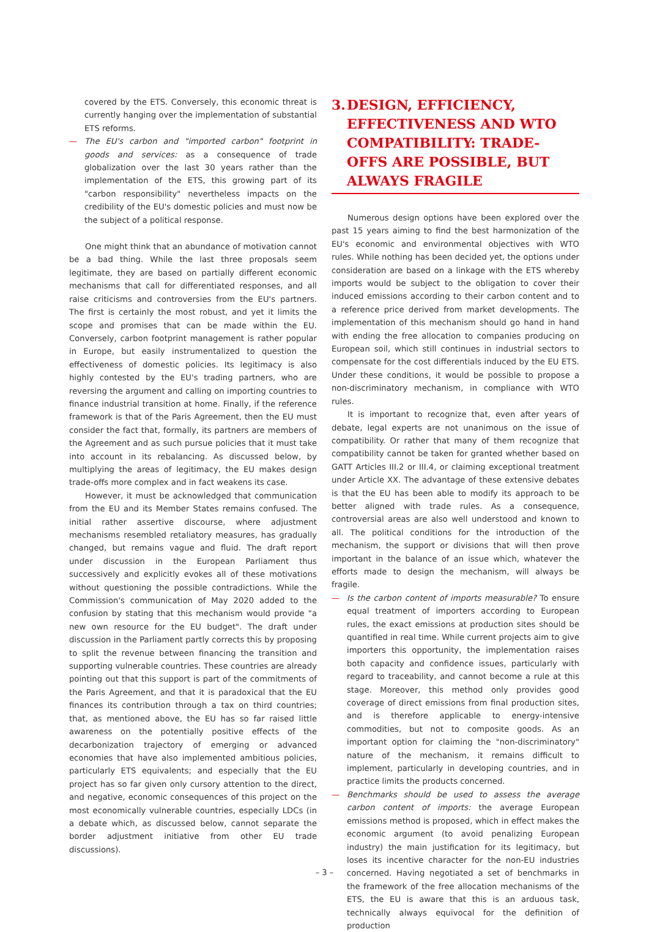covered by the ETS. Conversely, this economic threat is currently hanging over the implementation of substantial ETS reforms.
— The EU's carbon and "imported carbon" footprint in goods and services: as a consequence of trade globalization over the last 30 years rather than the implementation of the ETS, this growing part of its "carbon responsibility" nevertheless impacts on the credibility of the EU's domestic policies and must now be the subject of a political response.
One might think that an abundance of motivation cannot be a bad thing. While the last three proposals seem legitimate, they are based on partially different economic mechanisms that call for differentiated responses, and all raise criticisms and controversies from the EU's partners. The first is certainly the most robust, and yet it limits the scope and promises that can be made within the EU. Conversely, carbon footprint management is rather popular in Europe, but easily instrumentalized to question the effectiveness of domestic policies. Its legitimacy is also highly contested by the EU's trading partners, who are reversing the argument and calling on importing countries to finance industrial transition at home. Finally, if the reference framework is that of the Paris Agreement, then the EU must consider the fact that, formally, its partners are members of the Agreement and as such pursue policies that it must take into account in its rebalancing. As discussed below, by multiplying the areas of legitimacy, the EU makes design trade-offs more complex and in fact weakens its case.
However, it must be acknowledged that communication from the EU and its Member States remains confused. The initial rather assertive discourse, where adjustment mechanisms resembled retaliatory measures, has gradually changed, but remains vague and fluid. The draft report under discussion in the European Parliament thus successively and explicitly evokes all of these motivations without questioning the possible contradictions. While the Commission's communication of May 2020 added to the confusion by stating that this mechanism would provide "a new own resource for the EU budget". The draft under discussion in the Parliament partly corrects this by proposing to split the revenue between financing the transition and supporting vulnerable countries. These countries are already pointing out that this support is part of the commitments of the Paris Agreement, and that it is paradoxical that the EU finances its contribution through a tax on third countries; that, as mentioned above, the EU has so far raised little awareness on the potentially positive effects of the decarbonization trajectory of emerging or advanced economies that have also implemented ambitious policies, particularly ETS equivalents; and especially that the EU project has so far given only cursory attention to the direct, and negative, economic consequences of this project on the most economically vulnerable countries, especially LDCs (in a debate which, as discussed below, cannot separate the border adjustment initiative from other EU trade discussions).
3. DESIGN, EFFICIENCY, EFFECTIVENESS AND WTO COMPATIBILITY: TRADE-OFFS ARE POSSIBLE, BUT ALWAYS FRAGILE
Numerous design options have been explored over the past 15 years aiming to find the best harmonization of the EU's economic and environmental objectives with WTO rules. While nothing has been decided yet, the options under consideration are based on a linkage with the ETS whereby imports would be subject to the obligation to cover their induced emissions according to their carbon content and to a reference price derived from market developments. The implementation of this mechanism should go hand in hand with ending the free allocation to companies producing on European soil, which still continues in industrial sectors to compensate for the cost differentials induced by the EU ETS. Under these conditions, it would be possible to propose a non-discriminatory mechanism, in compliance with WTO rules.
It is important to recognize that, even after years of debate, legal experts are not unanimous on the issue of compatibility. Or rather that many of them recognize that compatibility cannot be taken for granted whether based on GATT Articles III.2 or III.4, or claiming exceptional treatment under Article XX. The advantage of these extensive debates is that the EU has been able to modify its approach to be better aligned with trade rules. As a consequence, controversial areas are also well understood and known to all. The political conditions for the introduction of the mechanism, the support or divisions that will then prove important in the balance of an issue which, whatever the efforts made to design the mechanism, will always be fragile.
— Is the carbon content of imports measurable? To ensure equal treatment of importers according to European rules, the exact emissions at production sites should be quantified in real time. While current projects aim to give importers this opportunity, the implementation raises both capacity and confidence issues, particularly with regard to traceability, and cannot become a rule at this stage. Moreover, this method only provides good coverage of direct emissions from final production sites, and is therefore applicable to energy-intensive commodities, but not to composite goods. As an important option for claiming the "non-discriminatory" nature of the mechanism, it remains difficult to implement, particularly in developing countries, and in practice limits the products concerned.
— Benchmarks should be used to assess the average carbon content of imports: the average European emissions method is proposed, which in effect makes the economic argument (to avoid penalizing European industry) the main justification for its legitimacy, but loses its incentive character for the non-EU industries concerned. Having negotiated a set of benchmarks in the framework of the free allocation mechanisms of the ETS, the EU is aware that this is an arduous task, technically always equivocal for the definition of production
– 3 –